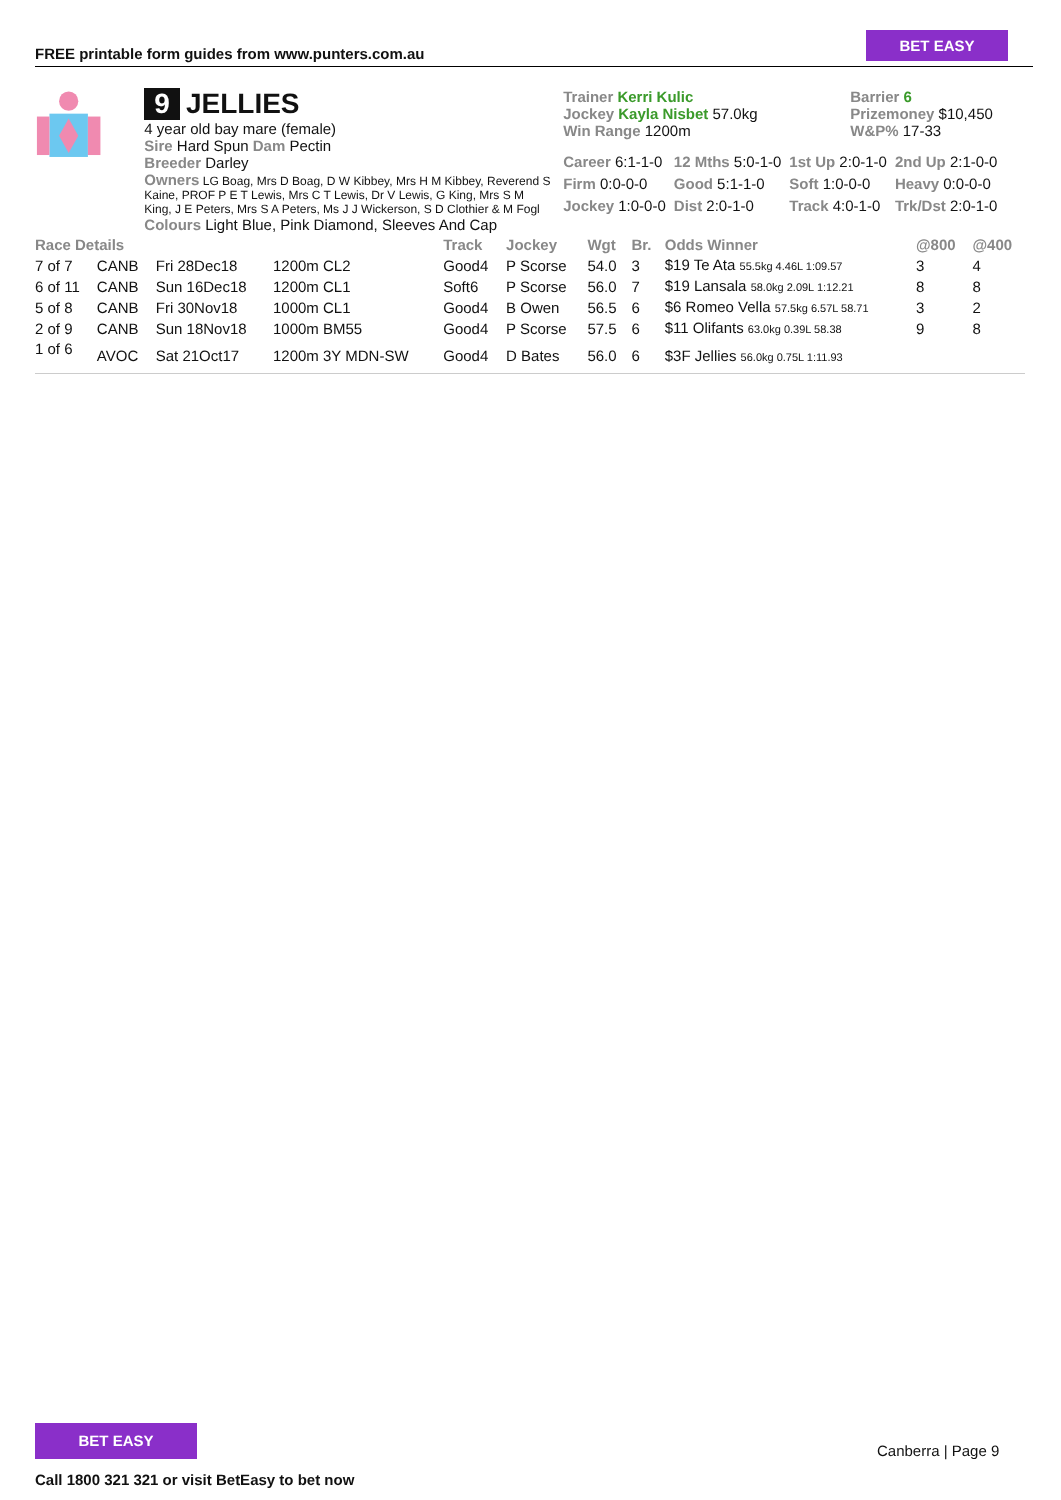FREE printable form guides from www.punters.com.au
BET EASY
9 JELLIES
4 year old bay mare (female)
Sire Hard Spun Dam Pectin
Breeder Darley
Owners LG Boag, Mrs D Boag, D W Kibbey, Mrs H M Kibbey, Reverend S Kaine, PROF P E T Lewis, Mrs C T Lewis, Dr V Lewis, G King, Mrs S M King, J E Peters, Mrs S A Peters, Ms J J Wickerson, S D Clothier & M Fogl
Colours Light Blue, Pink Diamond, Sleeves And Cap
Trainer Kerri Kulic
Jockey Kayla Nisbet 57.0kg
Win Range 1200m
Barrier 6
Prizemoney $10,450
W&P% 17-33
| Career 6:1-1-0 | 12 Mths 5:0-1-0 | 1st Up 2:0-1-0 | 2nd Up 2:1-0-0 |
| Firm 0:0-0-0 | Good 5:1-1-0 | Soft 1:0-0-0 | Heavy 0:0-0-0 |
| Jockey 1:0-0-0 | Dist 2:0-1-0 | Track 4:0-1-0 | Trk/Dst 2:0-1-0 |
| Race Details | | | | Track | Jockey | Wgt | Br. | Odds Winner | @800 | @400 |
| --- | --- | --- | --- | --- | --- | --- | --- | --- | --- | --- |
| 7 of 7 | CANB | Fri 28Dec18 | 1200m CL2 | Good4 | P Scorse | 54.0 | 3 | $19 Te Ata 55.5kg 4.46L 1:09.57 | 3 | 4 |
| 6 of 11 | CANB | Sun 16Dec18 | 1200m CL1 | Soft6 | P Scorse | 56.0 | 7 | $19 Lansala 58.0kg 2.09L 1:12.21 | 8 | 8 |
| 5 of 8 | CANB | Fri 30Nov18 | 1000m CL1 | Good4 | B Owen | 56.5 | 6 | $6 Romeo Vella 57.5kg 6.57L 58.71 | 3 | 2 |
| 2 of 9 | CANB | Sun 18Nov18 | 1000m BM55 | Good4 | P Scorse | 57.5 | 6 | $11 Olifants 63.0kg 0.39L 58.38 | 9 | 8 |
| 1 of 6 | AVOC | Sat 21Oct17 | 1200m 3Y MDN-SW | Good4 | D Bates | 56.0 | 6 | $3F Jellies 56.0kg 0.75L 1:11.93 | | |
BET EASY
Call 1800 321 321 or visit BetEasy to bet now
Canberra | Page 9